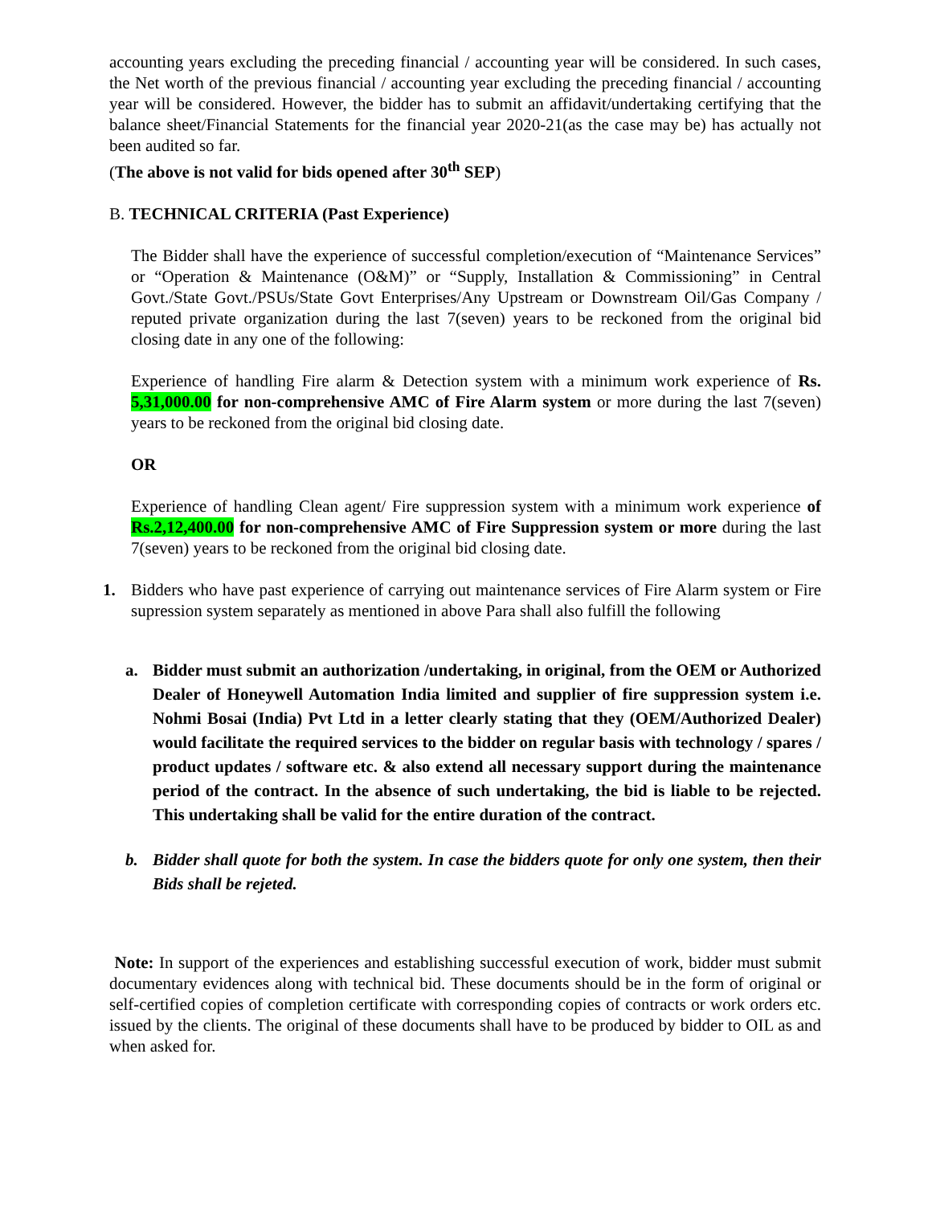accounting years excluding the preceding financial / accounting year will be considered. In such cases, the Net worth of the previous financial / accounting year excluding the preceding financial / accounting year will be considered. However, the bidder has to submit an affidavit/undertaking certifying that the balance sheet/Financial Statements for the financial year 2020-21(as the case may be) has actually not been audited so far.
(The above is not valid for bids opened after 30<sup>th</sup> SEP)
B. TECHNICAL CRITERIA (Past Experience)
The Bidder shall have the experience of successful completion/execution of “Maintenance Services” or “Operation & Maintenance (O&M)” or “Supply, Installation & Commissioning” in Central Govt./State Govt./PSUs/State Govt Enterprises/Any Upstream or Downstream Oil/Gas Company / reputed private organization during the last 7(seven) years to be reckoned from the original bid closing date in any one of the following:
Experience of handling Fire alarm & Detection system with a minimum work experience of Rs. 5,31,000.00 for non-comprehensive AMC of Fire Alarm system or more during the last 7(seven) years to be reckoned from the original bid closing date.
OR
Experience of handling Clean agent/ Fire suppression system with a minimum work experience of Rs.2,12,400.00 for non-comprehensive AMC of Fire Suppression system or more during the last 7(seven) years to be reckoned from the original bid closing date.
1. Bidders who have past experience of carrying out maintenance services of Fire Alarm system or Fire supression system separately as mentioned in above Para shall also fulfill the following
a. Bidder must submit an authorization /undertaking, in original, from the OEM or Authorized Dealer of Honeywell Automation India limited and supplier of fire suppression system i.e. Nohmi Bosai (India) Pvt Ltd in a letter clearly stating that they (OEM/Authorized Dealer) would facilitate the required services to the bidder on regular basis with technology / spares / product updates / software etc. & also extend all necessary support during the maintenance period of the contract. In the absence of such undertaking, the bid is liable to be rejected. This undertaking shall be valid for the entire duration of the contract.
b. Bidder shall quote for both the system. In case the bidders quote for only one system, then their Bids shall be rejeted.
Note: In support of the experiences and establishing successful execution of work, bidder must submit documentary evidences along with technical bid. These documents should be in the form of original or self-certified copies of completion certificate with corresponding copies of contracts or work orders etc. issued by the clients. The original of these documents shall have to be produced by bidder to OIL as and when asked for.